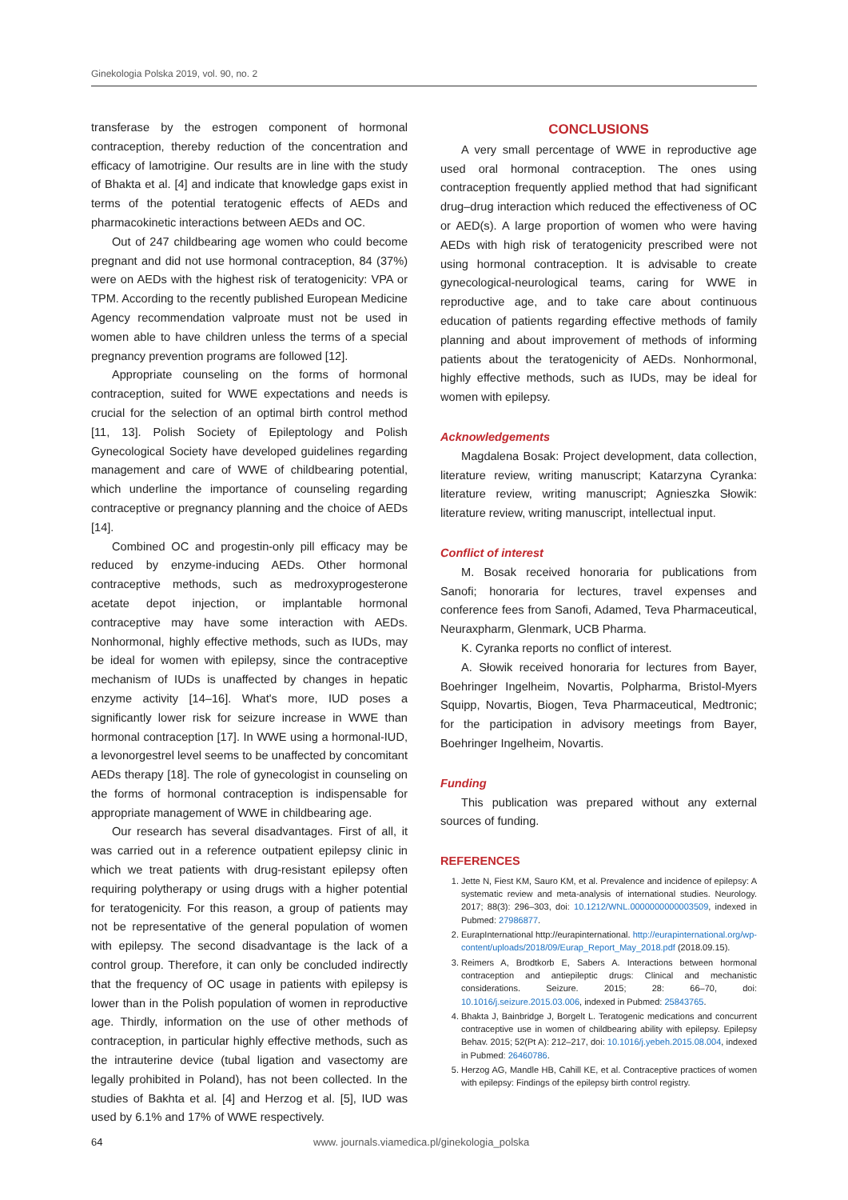Ginekologia Polska 2019, vol. 90, no. 2
transferase by the estrogen component of hormonal contraception, thereby reduction of the concentration and efficacy of lamotrigine. Our results are in line with the study of Bhakta et al. [4] and indicate that knowledge gaps exist in terms of the potential teratogenic effects of AEDs and pharmacokinetic interactions between AEDs and OC.
Out of 247 childbearing age women who could become pregnant and did not use hormonal contraception, 84 (37%) were on AEDs with the highest risk of teratogenicity: VPA or TPM. According to the recently published European Medicine Agency recommendation valproate must not be used in women able to have children unless the terms of a special pregnancy prevention programs are followed [12].
Appropriate counseling on the forms of hormonal contraception, suited for WWE expectations and needs is crucial for the selection of an optimal birth control method [11, 13]. Polish Society of Epileptology and Polish Gynecological Society have developed guidelines regarding management and care of WWE of childbearing potential, which underline the importance of counseling regarding contraceptive or pregnancy planning and the choice of AEDs [14].
Combined OC and progestin-only pill efficacy may be reduced by enzyme-inducing AEDs. Other hormonal contraceptive methods, such as medroxyprogesterone acetate depot injection, or implantable hormonal contraceptive may have some interaction with AEDs. Nonhormonal, highly effective methods, such as IUDs, may be ideal for women with epilepsy, since the contraceptive mechanism of IUDs is unaffected by changes in hepatic enzyme activity [14–16]. What's more, IUD poses a significantly lower risk for seizure increase in WWE than hormonal contraception [17]. In WWE using a hormonal-IUD, a levonorgestrel level seems to be unaffected by concomitant AEDs therapy [18]. The role of gynecologist in counseling on the forms of hormonal contraception is indispensable for appropriate management of WWE in childbearing age.
Our research has several disadvantages. First of all, it was carried out in a reference outpatient epilepsy clinic in which we treat patients with drug-resistant epilepsy often requiring polytherapy or using drugs with a higher potential for teratogenicity. For this reason, a group of patients may not be representative of the general population of women with epilepsy. The second disadvantage is the lack of a control group. Therefore, it can only be concluded indirectly that the frequency of OC usage in patients with epilepsy is lower than in the Polish population of women in reproductive age. Thirdly, information on the use of other methods of contraception, in particular highly effective methods, such as the intrauterine device (tubal ligation and vasectomy are legally prohibited in Poland), has not been collected. In the studies of Bakhta et al. [4] and Herzog et al. [5], IUD was used by 6.1% and 17% of WWE respectively.
CONCLUSIONS
A very small percentage of WWE in reproductive age used oral hormonal contraception. The ones using contraception frequently applied method that had significant drug–drug interaction which reduced the effectiveness of OC or AED(s). A large proportion of women who were having AEDs with high risk of teratogenicity prescribed were not using hormonal contraception. It is advisable to create gynecological-neurological teams, caring for WWE in reproductive age, and to take care about continuous education of patients regarding effective methods of family planning and about improvement of methods of informing patients about the teratogenicity of AEDs. Nonhormonal, highly effective methods, such as IUDs, may be ideal for women with epilepsy.
Acknowledgements
Magdalena Bosak: Project development, data collection, literature review, writing manuscript; Katarzyna Cyranka: literature review, writing manuscript; Agnieszka Słowik: literature review, writing manuscript, intellectual input.
Conflict of interest
M. Bosak received honoraria for publications from Sanofi; honoraria for lectures, travel expenses and conference fees from Sanofi, Adamed, Teva Pharmaceutical, Neuraxpharm, Glenmark, UCB Pharma.
K. Cyranka reports no conflict of interest.
A. Słowik received honoraria for lectures from Bayer, Boehringer Ingelheim, Novartis, Polpharma, Bristol-Myers Squipp, Novartis, Biogen, Teva Pharmaceutical, Medtronic; for the participation in advisory meetings from Bayer, Boehringer Ingelheim, Novartis.
Funding
This publication was prepared without any external sources of funding.
REFERENCES
1. Jette N, Fiest KM, Sauro KM, et al. Prevalence and incidence of epilepsy: A systematic review and meta-analysis of international studies. Neurology. 2017; 88(3): 296–303, doi: 10.1212/WNL.0000000000003509, indexed in Pubmed: 27986877.
2. EurapInternational http://eurapinternational. http://eurapinternational.org/wp-content/uploads/2018/09/Eurap_Report_May_2018.pdf (2018.09.15).
3. Reimers A, Brodtkorb E, Sabers A. Interactions between hormonal contraception and antiepileptic drugs: Clinical and mechanistic considerations. Seizure. 2015; 28: 66–70, doi: 10.1016/j.seizure.2015.03.006, indexed in Pubmed: 25843765.
4. Bhakta J, Bainbridge J, Borgelt L. Teratogenic medications and concurrent contraceptive use in women of childbearing ability with epilepsy. Epilepsy Behav. 2015; 52(Pt A): 212–217, doi: 10.1016/j.yebeh.2015.08.004, indexed in Pubmed: 26460786.
5. Herzog AG, Mandle HB, Cahill KE, et al. Contraceptive practices of women with epilepsy: Findings of the epilepsy birth control registry.
64 www. journals.viamedica.pl/ginekologia_polska